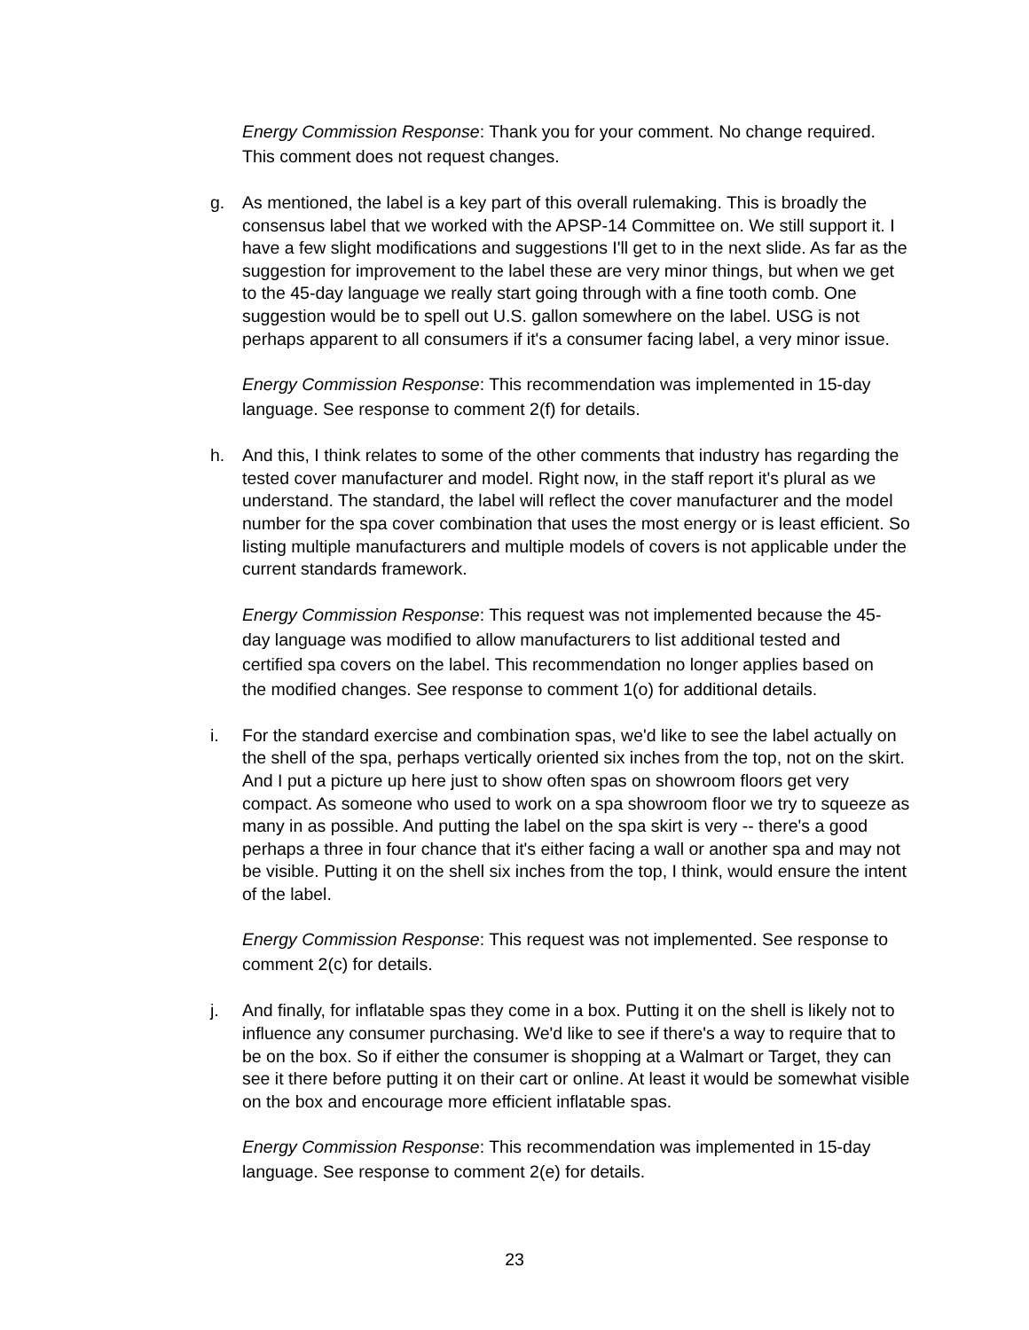Energy Commission Response: Thank you for your comment. No change required. This comment does not request changes.
g. As mentioned, the label is a key part of this overall rulemaking. This is broadly the consensus label that we worked with the APSP-14 Committee on. We still support it. I have a few slight modifications and suggestions I'll get to in the next slide. As far as the suggestion for improvement to the label these are very minor things, but when we get to the 45-day language we really start going through with a fine tooth comb. One suggestion would be to spell out U.S. gallon somewhere on the label. USG is not perhaps apparent to all consumers if it's a consumer facing label, a very minor issue.
Energy Commission Response: This recommendation was implemented in 15-day language. See response to comment 2(f) for details.
h. And this, I think relates to some of the other comments that industry has regarding the tested cover manufacturer and model. Right now, in the staff report it's plural as we understand. The standard, the label will reflect the cover manufacturer and the model number for the spa cover combination that uses the most energy or is least efficient. So listing multiple manufacturers and multiple models of covers is not applicable under the current standards framework.
Energy Commission Response: This request was not implemented because the 45-day language was modified to allow manufacturers to list additional tested and certified spa covers on the label. This recommendation no longer applies based on the modified changes. See response to comment 1(o) for additional details.
i. For the standard exercise and combination spas, we'd like to see the label actually on the shell of the spa, perhaps vertically oriented six inches from the top, not on the skirt. And I put a picture up here just to show often spas on showroom floors get very compact. As someone who used to work on a spa showroom floor we try to squeeze as many in as possible. And putting the label on the spa skirt is very -- there's a good perhaps a three in four chance that it's either facing a wall or another spa and may not be visible. Putting it on the shell six inches from the top, I think, would ensure the intent of the label.
Energy Commission Response: This request was not implemented. See response to comment 2(c) for details.
j. And finally, for inflatable spas they come in a box. Putting it on the shell is likely not to influence any consumer purchasing. We'd like to see if there's a way to require that to be on the box. So if either the consumer is shopping at a Walmart or Target, they can see it there before putting it on their cart or online. At least it would be somewhat visible on the box and encourage more efficient inflatable spas.
Energy Commission Response: This recommendation was implemented in 15-day language. See response to comment 2(e) for details.
23